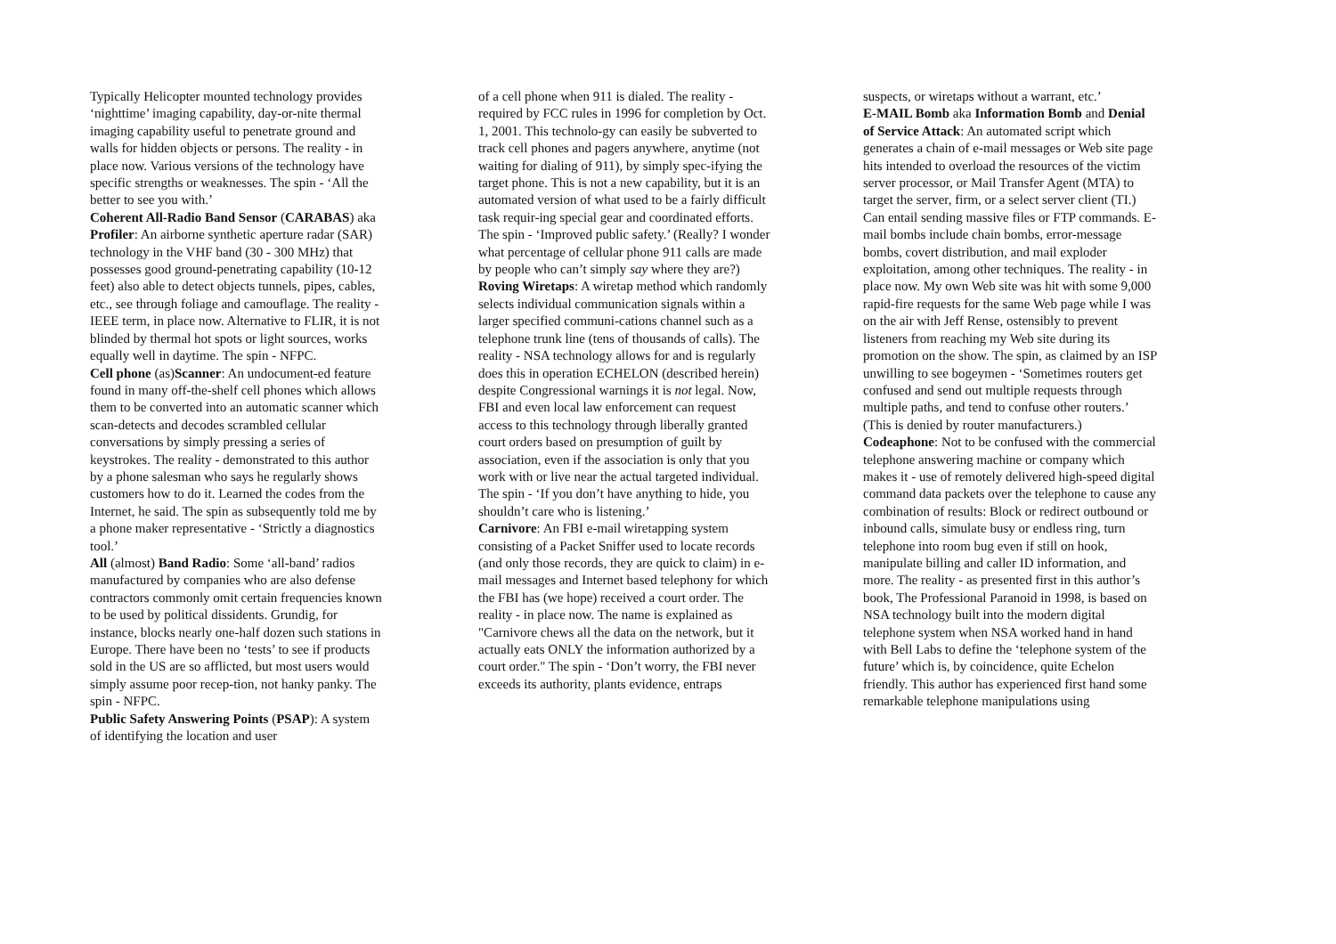Typically Helicopter mounted technology provides ‘nighttime’ imaging capability, day-or-nite thermal imaging capability useful to penetrate ground and walls for hidden objects or persons. The reality - in place now. Various versions of the technology have specific strengths or weaknesses. The spin - ‘All the better to see you with.’
Coherent All-Radio Band Sensor (CARABAS) aka Profiler: An airborne synthetic aperture radar (SAR) technology in the VHF band (30 - 300 MHz) that possesses good ground-penetrating capability (10-12 feet) also able to detect objects tunnels, pipes, cables, etc., see through foliage and camouflage. The reality - IEEE term, in place now. Alternative to FLIR, it is not blinded by thermal hot spots or light sources, works equally well in daytime. The spin - NFPC.
Cell phone (as)Scanner: An undocument-ed feature found in many off-the-shelf cell phones which allows them to be converted into an automatic scanner which scan-detects and decodes scrambled cellular conversations by simply pressing a series of keystrokes. The reality - demonstrated to this author by a phone salesman who says he regularly shows customers how to do it. Learned the codes from the Internet, he said. The spin as subsequently told me by a phone maker representative - ‘Strictly a diagnostics tool.’
All (almost) Band Radio: Some ‘all-band’ radios manufactured by companies who are also defense contractors commonly omit certain frequencies known to be used by political dissidents. Grundig, for instance, blocks nearly one-half dozen such stations in Europe. There have been no ‘tests’ to see if products sold in the US are so afflicted, but most users would simply assume poor recep-tion, not hanky panky. The spin - NFPC.
Public Safety Answering Points (PSAP): A system of identifying the location and user
of a cell phone when 911 is dialed. The reality - required by FCC rules in 1996 for completion by Oct. 1, 2001. This technolo-gy can easily be subverted to track cell phones and pagers anywhere, anytime (not waiting for dialing of 911), by simply spec-ifying the target phone. This is not a new capability, but it is an automated version of what used to be a fairly difficult task requir-ing special gear and coordinated efforts. The spin - ‘Improved public safety.’ (Really? I wonder what percentage of cellular phone 911 calls are made by people who can’t simply say where they are?)
Roving Wiretaps: A wiretap method which randomly selects individual communication signals within a larger specified communi-cations channel such as a telephone trunk line (tens of thousands of calls). The reality - NSA technology allows for and is regularly does this in operation ECHELON (described herein) despite Congressional warnings it is not legal. Now, FBI and even local law enforcement can request access to this technology through liberally granted court orders based on presumption of guilt by association, even if the association is only that you work with or live near the actual targeted individual. The spin - ‘If you don’t have anything to hide, you shouldn’t care who is listening.’
Carnivore: An FBI e-mail wiretapping system consisting of a Packet Sniffer used to locate records (and only those records, they are quick to claim) in e-mail messages and Internet based telephony for which the FBI has (we hope) received a court order. The reality - in place now. The name is explained as "Carnivore chews all the data on the network, but it actually eats ONLY the information authorized by a court order." The spin - ‘Don’t worry, the FBI never exceeds its authority, plants evidence, entraps
suspects, or wiretaps without a warrant, etc.’
E-MAIL Bomb aka Information Bomb and Denial of Service Attack: An automated script which generates a chain of e-mail messages or Web site page hits intended to overload the resources of the victim server processor, or Mail Transfer Agent (MTA) to target the server, firm, or a select server client (TI.) Can entail sending massive files or FTP commands. E-mail bombs include chain bombs, error-message bombs, covert distribution, and mail exploder exploitation, among other techniques. The reality - in place now. My own Web site was hit with some 9,000 rapid-fire requests for the same Web page while I was on the air with Jeff Rense, ostensibly to prevent listeners from reaching my Web site during its promotion on the show. The spin, as claimed by an ISP unwilling to see bogeymen - ‘Sometimes routers get confused and send out multiple requests through multiple paths, and tend to confuse other routers.’ (This is denied by router manufacturers.)
Codeaphone: Not to be confused with the commercial telephone answering machine or company which makes it - use of remotely delivered high-speed digital command data packets over the telephone to cause any combination of results: Block or redirect outbound or inbound calls, simulate busy or endless ring, turn telephone into room bug even if still on hook, manipulate billing and caller ID information, and more. The reality - as presented first in this author’s book, The Professional Paranoid in 1998, is based on NSA technology built into the modern digital telephone system when NSA worked hand in hand with Bell Labs to define the ‘telephone system of the future’ which is, by coincidence, quite Echelon friendly. This author has experienced first hand some remarkable telephone manipulations using